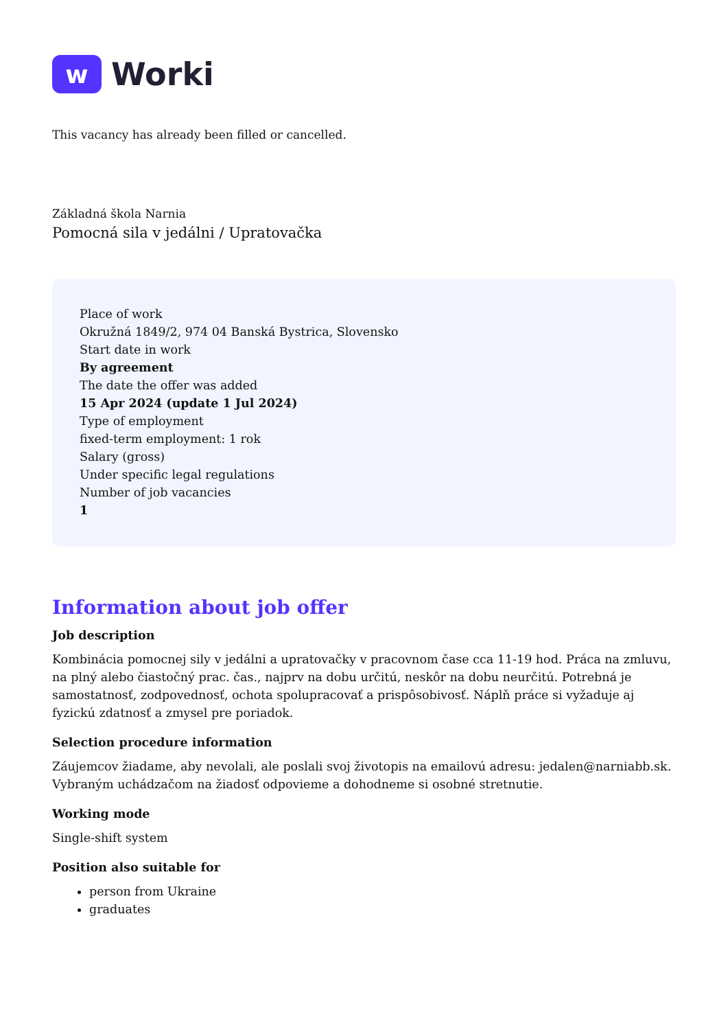w
Worki
This vacancy has already been filled or cancelled.
Základná škola Narnia
Pomocná sila v jedálni / Upratovačka
Place of work
Okružná 1849/2, 974 04 Banská Bystrica, Slovensko
Start date in work
By agreement
The date the offer was added
15 Apr 2024 (update 1 Jul 2024)
Type of employment
fixed-term employment: 1 rok
Salary (gross)
Under specific legal regulations
Number of job vacancies
1
Information about job offer
Job description
Kombinácia pomocnej sily v jedálni a upratovačky v pracovnom čase cca 11-19 hod. Práca na zmluvu, na plný alebo čiastočný prac. čas., najprv na dobu určitú, neskôr na dobu neurčitú. Potrebná je samostatnosť, zodpovednosť, ochota spolupracovať a prispôsobivosť. Náplň práce si vyžaduje aj fyzickú zdatnosť a zmysel pre poriadok.
Selection procedure information
Záujemcov žiadame, aby nevolali, ale poslali svoj životopis na emailovú adresu: jedalen@narniabb.sk. Vybraným uchádzačom na žiadosť odpovieme a dohodneme si osobné stretnutie.
Working mode
Single-shift system
Position also suitable for
person from Ukraine
graduates